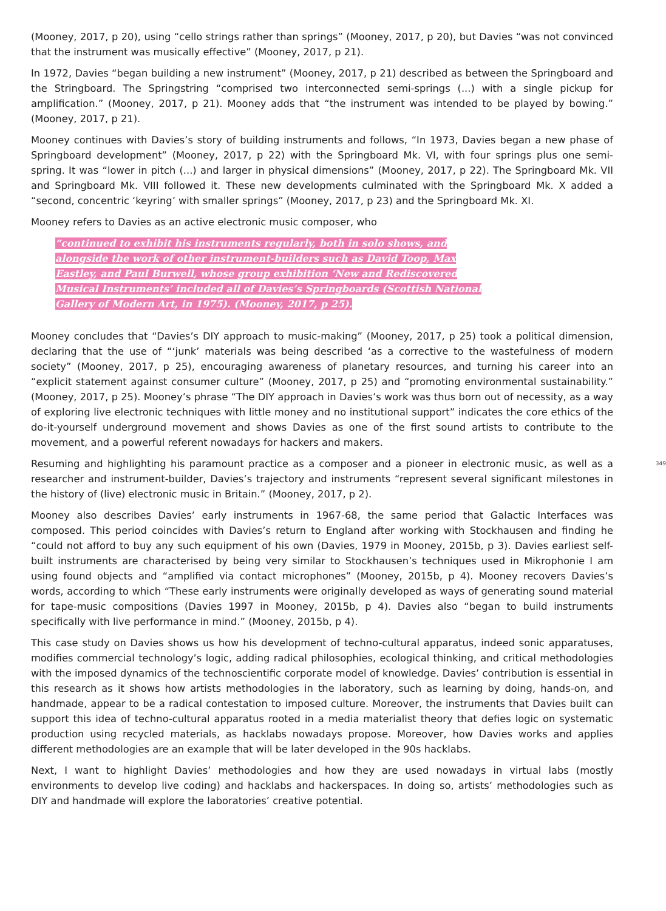(Mooney, 2017, p 20), using “cello strings rather than springs” (Mooney, 2017, p 20), but Davies “was not convinced that the instrument was musically effective” (Mooney, 2017, p 21).
In 1972, Davies “began building a new instrument” (Mooney, 2017, p 21) described as between the Springboard and the Stringboard. The Springstring “comprised two interconnected semi-springs (...) with a single pickup for amplification.” (Mooney, 2017, p 21). Mooney adds that “the instrument was intended to be played by bowing.” (Mooney, 2017, p 21).
Mooney continues with Davies’s story of building instruments and follows, “In 1973, Davies began a new phase of Springboard development” (Mooney, 2017, p 22) with the Springboard Mk. VI, with four springs plus one semi-spring. It was “lower in pitch (...) and larger in physical dimensions” (Mooney, 2017, p 22). The Springboard Mk. VII and Springboard Mk. VIII followed it. These new developments culminated with the Springboard Mk. X added a “second, concentric ‘keyring’ with smaller springs” (Mooney, 2017, p 23) and the Springboard Mk. XI.
Mooney refers to Davies as an active electronic music composer, who
“continued to exhibit his instruments regularly, both in solo shows, and alongside the work of other instrument-builders such as David Toop, Max Eastley, and Paul Burwell, whose group exhibition ‘New and Rediscovered Musical Instruments’ included all of Davies’s Springboards (Scottish National Gallery of Modern Art, in 1975). (Mooney, 2017, p 25).
Mooney concludes that “Davies’s DIY approach to music-making” (Mooney, 2017, p 25) took a political dimension, declaring that the use of “‘junk’ materials was being described ‘as a corrective to the wastefulness of modern society” (Mooney, 2017, p 25), encouraging awareness of planetary resources, and turning his career into an “explicit statement against consumer culture” (Mooney, 2017, p 25) and “promoting environmental sustainability.” (Mooney, 2017, p 25). Mooney’s phrase “The DIY approach in Davies’s work was thus born out of necessity, as a way of exploring live electronic techniques with little money and no institutional support” indicates the core ethics of the do-it-yourself underground movement and shows Davies as one of the first sound artists to contribute to the movement, and a powerful referent nowadays for hackers and makers.
349 Resuming and highlighting his paramount practice as a composer and a pioneer in electronic music, as well as a researcher and instrument-builder, Davies’s trajectory and instruments “represent several significant milestones in the history of (live) electronic music in Britain.” (Mooney, 2017, p 2).
Mooney also describes Davies’ early instruments in 1967-68, the same period that Galactic Interfaces was composed. This period coincides with Davies’s return to England after working with Stockhausen and finding he “could not afford to buy any such equipment of his own (Davies, 1979 in Mooney, 2015b, p 3). Davies earliest self-built instruments are characterised by being very similar to Stockhausen’s techniques used in Mikrophonie I am using found objects and “amplified via contact microphones” (Mooney, 2015b, p 4). Mooney recovers Davies’s words, according to which “These early instruments were originally developed as ways of generating sound material for tape-music compositions (Davies 1997 in Mooney, 2015b, p 4). Davies also “began to build instruments specifically with live performance in mind.” (Mooney, 2015b, p 4).
This case study on Davies shows us how his development of techno-cultural apparatus, indeed sonic apparatuses, modifies commercial technology’s logic, adding radical philosophies, ecological thinking, and critical methodologies with the imposed dynamics of the technoscientific corporate model of knowledge. Davies’ contribution is essential in this research as it shows how artists methodologies in the laboratory, such as learning by doing, hands-on, and handmade, appear to be a radical contestation to imposed culture. Moreover, the instruments that Davies built can support this idea of techno-cultural apparatus rooted in a media materialist theory that defies logic on systematic production using recycled materials, as hacklabs nowadays propose. Moreover, how Davies works and applies different methodologies are an example that will be later developed in the 90s hacklabs.
Next, I want to highlight Davies’ methodologies and how they are used nowadays in virtual labs (mostly environments to develop live coding) and hacklabs and hackerspaces. In doing so, artists’ methodologies such as DIY and handmade will explore the laboratories’ creative potential.